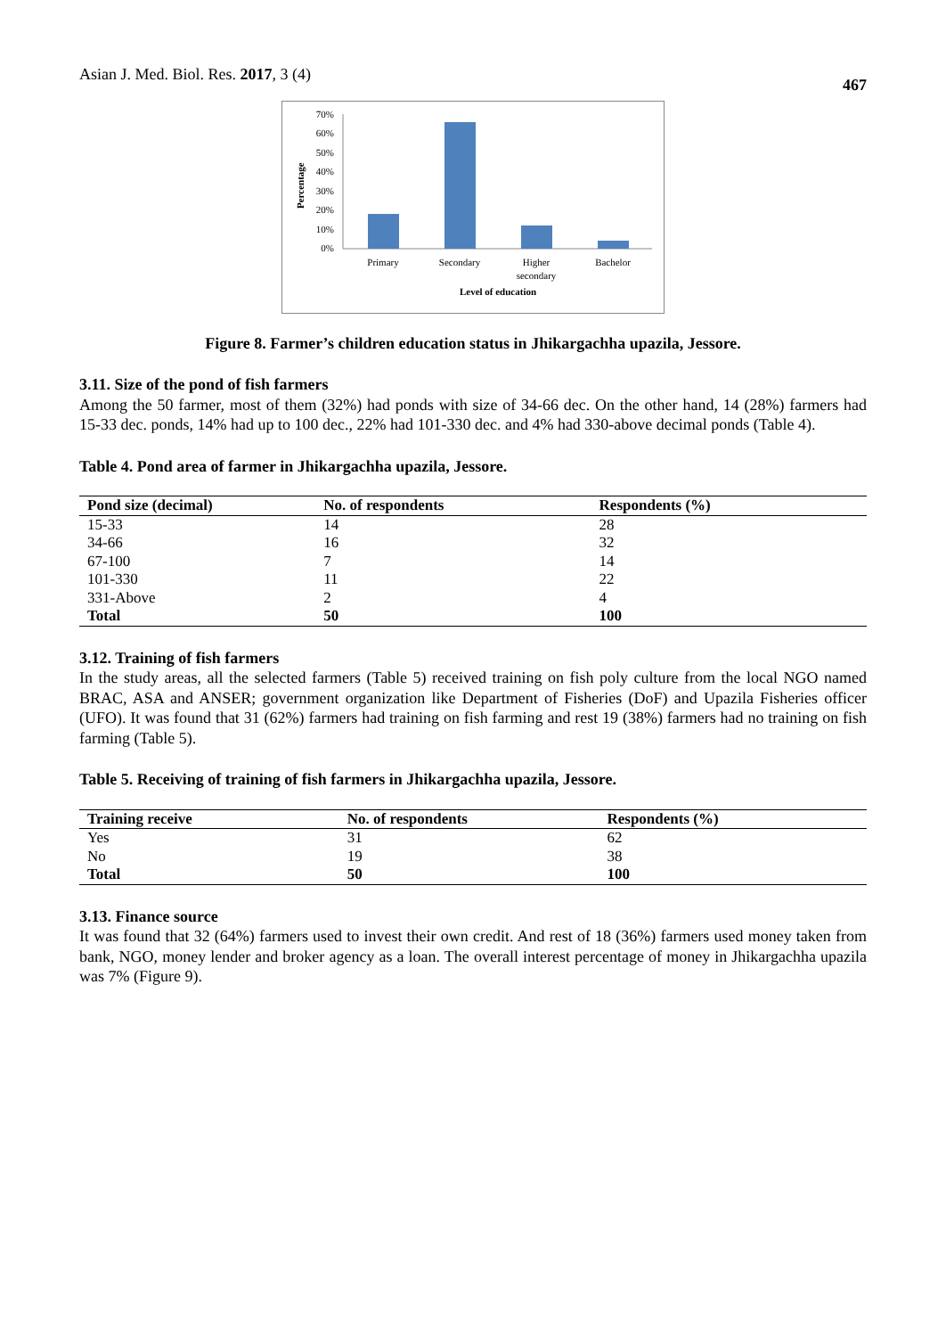Asian J. Med. Biol. Res. 2017, 3 (4)
467
Percentage
70%
60%
50%
40%
30%
20%
10%
0%
Primary
Secondary
Higher
secondary
Bachelor
Level of education
Figure 8. Farmer’s children education status in Jhikargachha upazila, Jessore.
3.11. Size of the pond of fish farmers
Among the 50 farmer, most of them (32%) had ponds with size of 34-66 dec. On the other hand, 14 (28%) farmers had 15-33 dec. ponds, 14% had up to 100 dec., 22% had 101-330 dec. and 4% had 330-above decimal ponds (Table 4).
Table 4. Pond area of farmer in Jhikargachha upazila, Jessore.
| Pond size (decimal) | No. of respondents | Respondents (%) |
| --- | --- | --- |
| 15-33 | 14 | 28 |
| 34-66 | 16 | 32 |
| 67-100 | 7 | 14 |
| 101-330 | 11 | 22 |
| 331-Above | 2 | 4 |
| Total | 50 | 100 |
3.12. Training of fish farmers
In the study areas, all the selected farmers (Table 5) received training on fish poly culture from the local NGO named BRAC, ASA and ANSER; government organization like Department of Fisheries (DoF) and Upazila Fisheries officer (UFO). It was found that 31 (62%) farmers had training on fish farming and rest 19 (38%) farmers had no training on fish farming (Table 5).
Table 5. Receiving of training of fish farmers in Jhikargachha upazila, Jessore.
| Training receive | No. of respondents | Respondents (%) |
| --- | --- | --- |
| Yes | 31 | 62 |
| No | 19 | 38 |
| Total | 50 | 100 |
3.13. Finance source
It was found that 32 (64%) farmers used to invest their own credit. And rest of 18 (36%) farmers used money taken from bank, NGO, money lender and broker agency as a loan. The overall interest percentage of money in Jhikargachha upazila was 7% (Figure 9).